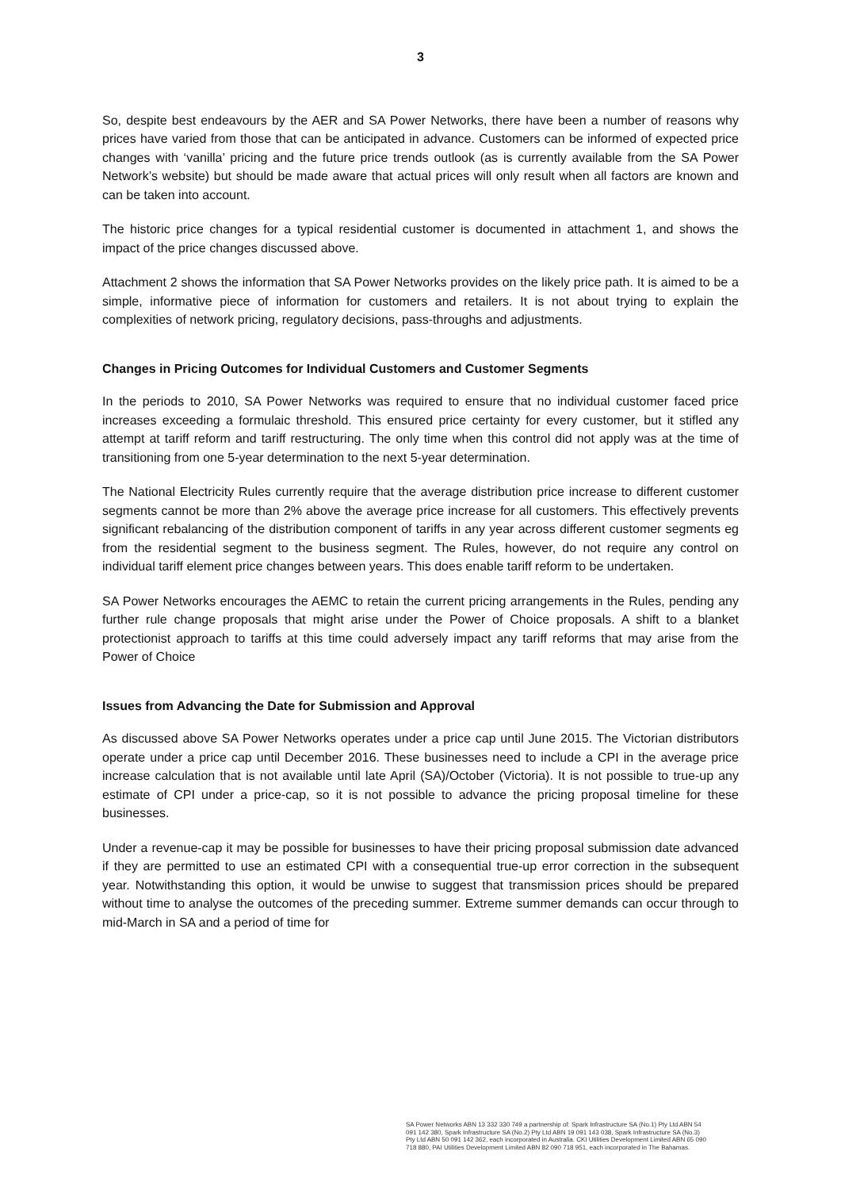3
So, despite best endeavours by the AER and SA Power Networks, there have been a number of reasons why prices have varied from those that can be anticipated in advance. Customers can be informed of expected price changes with ‘vanilla’ pricing and the future price trends outlook (as is currently available from the SA Power Network’s website) but should be made aware that actual prices will only result when all factors are known and can be taken into account.
The historic price changes for a typical residential customer is documented in attachment 1, and shows the impact of the price changes discussed above.
Attachment 2 shows the information that SA Power Networks provides on the likely price path. It is aimed to be a simple, informative piece of information for customers and retailers. It is not about trying to explain the complexities of network pricing, regulatory decisions, pass-throughs and adjustments.
Changes in Pricing Outcomes for Individual Customers and Customer Segments
In the periods to 2010, SA Power Networks was required to ensure that no individual customer faced price increases exceeding a formulaic threshold. This ensured price certainty for every customer, but it stifled any attempt at tariff reform and tariff restructuring. The only time when this control did not apply was at the time of transitioning from one 5-year determination to the next 5-year determination.
The National Electricity Rules currently require that the average distribution price increase to different customer segments cannot be more than 2% above the average price increase for all customers. This effectively prevents significant rebalancing of the distribution component of tariffs in any year across different customer segments eg from the residential segment to the business segment. The Rules, however, do not require any control on individual tariff element price changes between years. This does enable tariff reform to be undertaken.
SA Power Networks encourages the AEMC to retain the current pricing arrangements in the Rules, pending any further rule change proposals that might arise under the Power of Choice proposals. A shift to a blanket protectionist approach to tariffs at this time could adversely impact any tariff reforms that may arise from the Power of Choice
Issues from Advancing the Date for Submission and Approval
As discussed above SA Power Networks operates under a price cap until June 2015. The Victorian distributors operate under a price cap until December 2016. These businesses need to include a CPI in the average price increase calculation that is not available until late April (SA)/October (Victoria). It is not possible to true-up any estimate of CPI under a price-cap, so it is not possible to advance the pricing proposal timeline for these businesses.
Under a revenue-cap it may be possible for businesses to have their pricing proposal submission date advanced if they are permitted to use an estimated CPI with a consequential true-up error correction in the subsequent year. Notwithstanding this option, it would be unwise to suggest that transmission prices should be prepared without time to analyse the outcomes of the preceding summer. Extreme summer demands can occur through to mid-March in SA and a period of time for
SA Power Networks ABN 13 332 330 749 a partnership of: Spark Infrastructure SA (No.1) Pty Ltd ABN 54 091 142 380, Spark Infrastructure SA (No.2) Pty Ltd ABN 19 091 143 038, Spark Infrastructure SA (No.3) Pty Ltd ABN 50 091 142 362, each incorporated in Australia. CKI Utilities Development Limited ABN 65 090 718 880, PAI Utilities Development Limited ABN 82 090 718 951, each incorporated in The Bahamas.